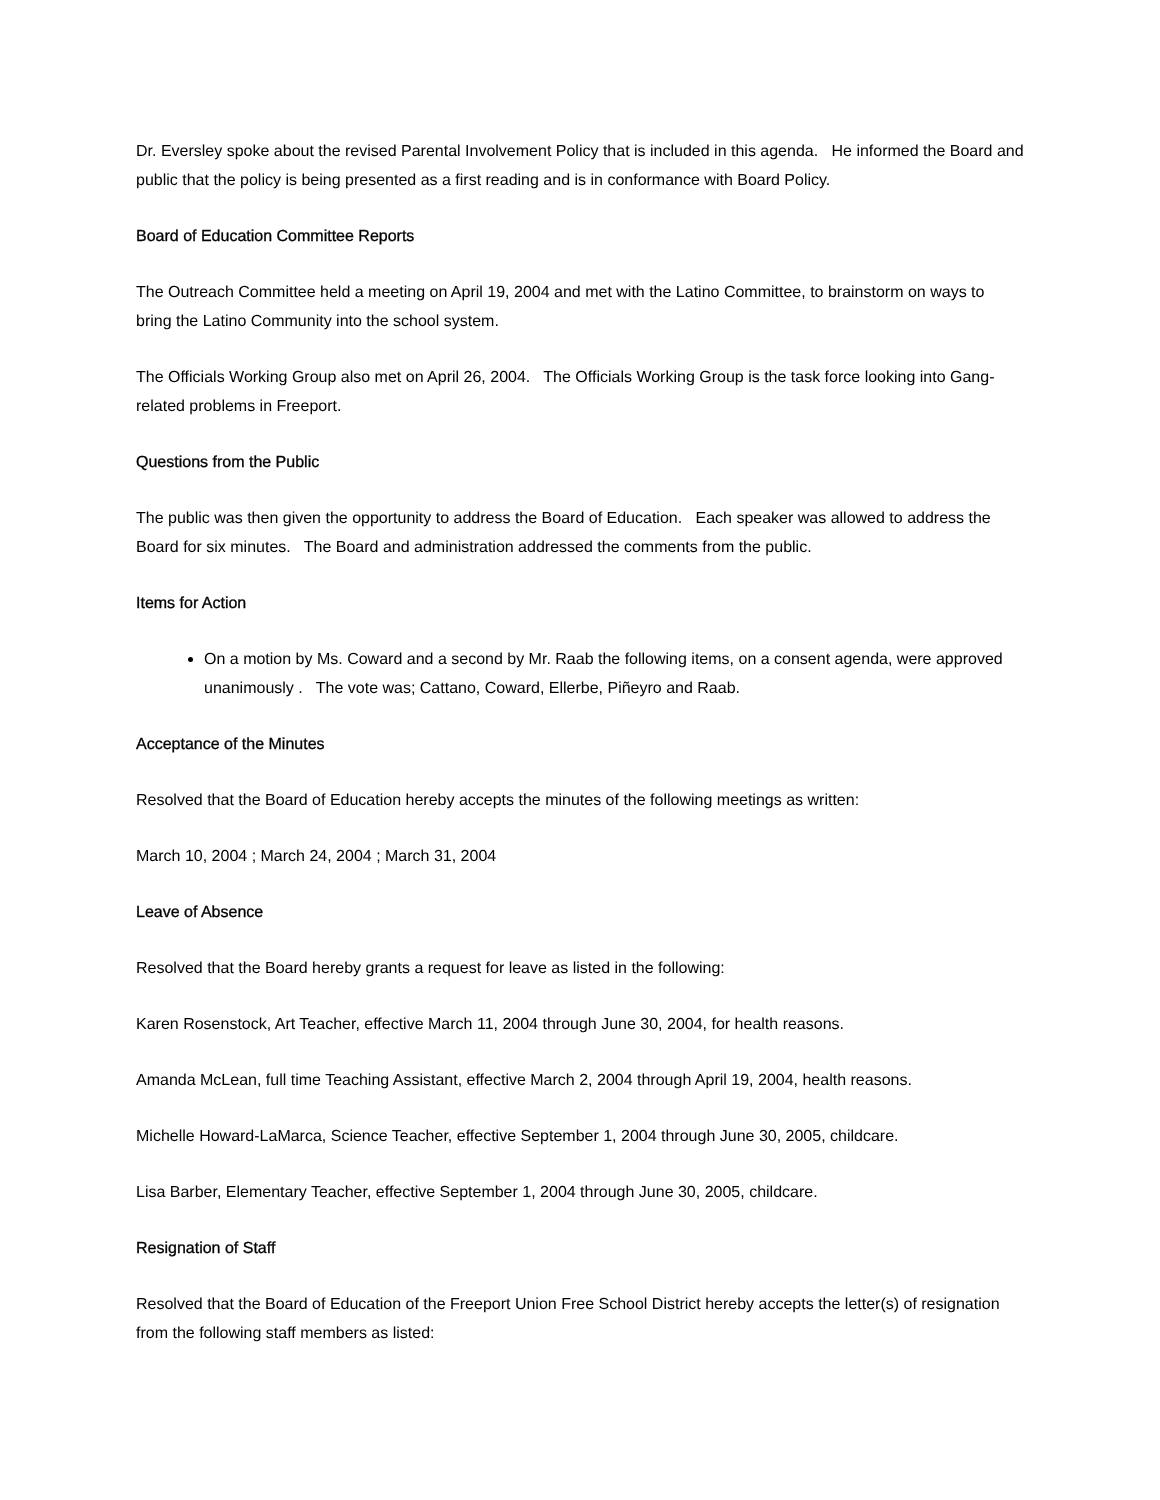Dr. Eversley spoke about the revised Parental Involvement Policy that is included in this agenda. He informed the Board and public that the policy is being presented as a first reading and is in conformance with Board Policy.
Board of Education Committee Reports
The Outreach Committee held a meeting on April 19, 2004 and met with the Latino Committee, to brainstorm on ways to bring the Latino Community into the school system.
The Officials Working Group also met on April 26, 2004. The Officials Working Group is the task force looking into Gang-related problems in Freeport.
Questions from the Public
The public was then given the opportunity to address the Board of Education. Each speaker was allowed to address the Board for six minutes. The Board and administration addressed the comments from the public.
Items for Action
On a motion by Ms. Coward and a second by Mr. Raab the following items, on a consent agenda, were approved unanimously . The vote was; Cattano, Coward, Ellerbe, Piñeyro and Raab.
Acceptance of the Minutes
Resolved that the Board of Education hereby accepts the minutes of the following meetings as written:
March 10, 2004 ; March 24, 2004 ; March 31, 2004
Leave of Absence
Resolved that the Board hereby grants a request for leave as listed in the following:
Karen Rosenstock, Art Teacher, effective March 11, 2004 through June 30, 2004, for health reasons.
Amanda McLean, full time Teaching Assistant, effective March 2, 2004 through April 19, 2004, health reasons.
Michelle Howard-LaMarca, Science Teacher, effective September 1, 2004 through June 30, 2005, childcare.
Lisa Barber, Elementary Teacher, effective September 1, 2004 through June 30, 2005, childcare.
Resignation of Staff
Resolved that the Board of Education of the Freeport Union Free School District hereby accepts the letter(s) of resignation from the following staff members as listed: